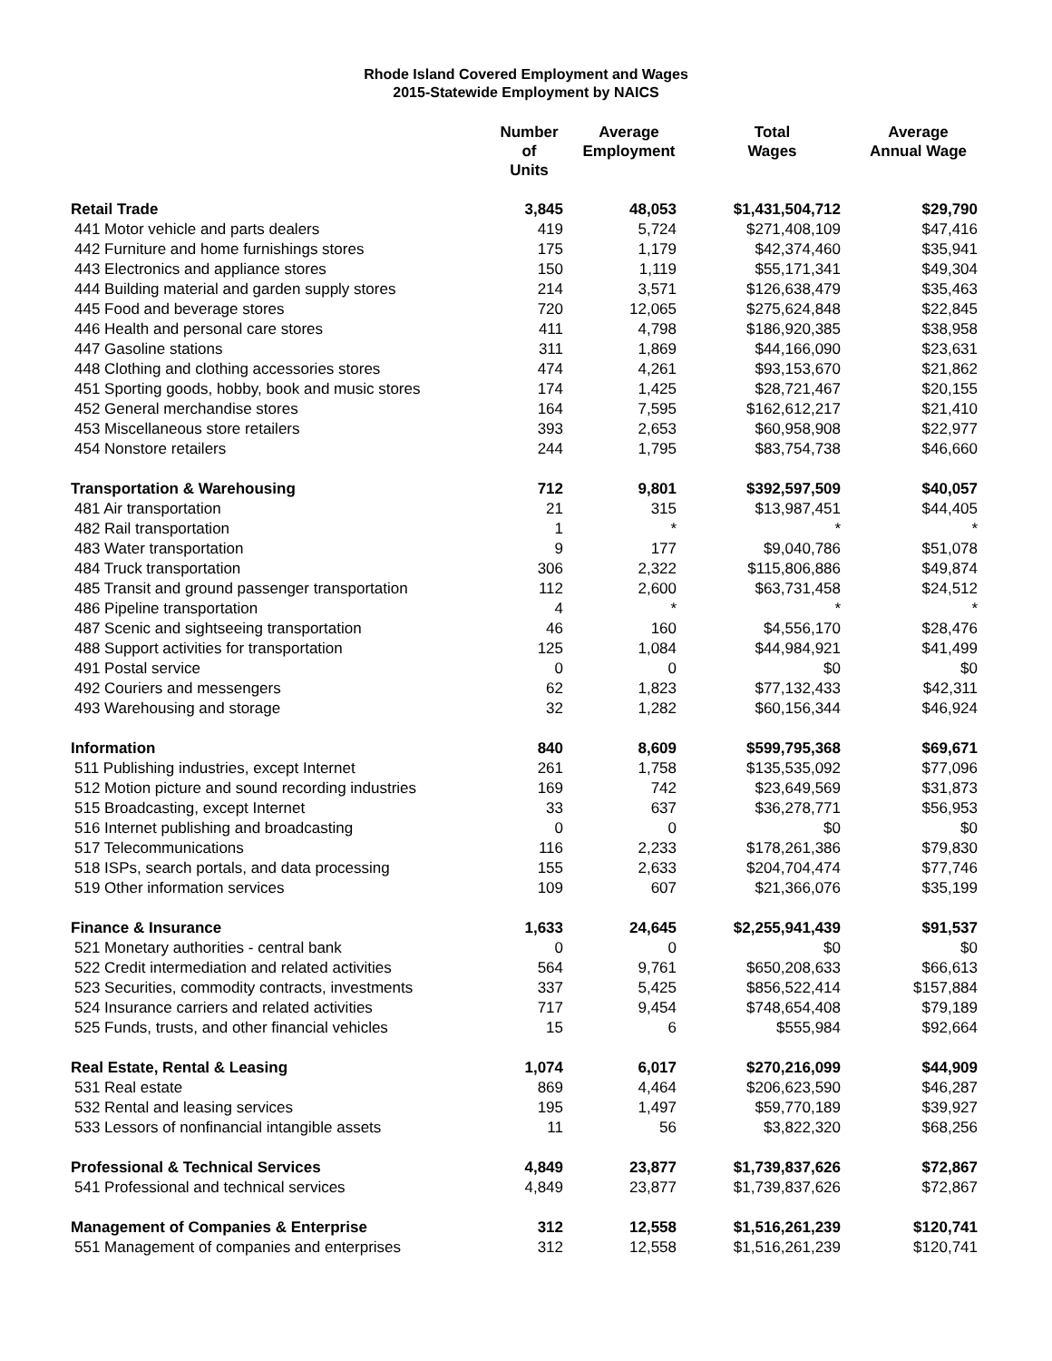Rhode Island Covered Employment and Wages
2015-Statewide Employment by NAICS
| | Number of Units | Average Employment | Total Wages | Average Annual Wage |
| --- | --- | --- | --- | --- |
| Retail Trade | 3,845 | 48,053 | $1,431,504,712 | $29,790 |
| 441 Motor vehicle and parts dealers | 419 | 5,724 | $271,408,109 | $47,416 |
| 442 Furniture and home furnishings stores | 175 | 1,179 | $42,374,460 | $35,941 |
| 443 Electronics and appliance stores | 150 | 1,119 | $55,171,341 | $49,304 |
| 444 Building material and garden supply stores | 214 | 3,571 | $126,638,479 | $35,463 |
| 445 Food and beverage stores | 720 | 12,065 | $275,624,848 | $22,845 |
| 446 Health and personal care stores | 411 | 4,798 | $186,920,385 | $38,958 |
| 447 Gasoline stations | 311 | 1,869 | $44,166,090 | $23,631 |
| 448 Clothing and clothing accessories stores | 474 | 4,261 | $93,153,670 | $21,862 |
| 451 Sporting goods, hobby, book and music stores | 174 | 1,425 | $28,721,467 | $20,155 |
| 452 General merchandise stores | 164 | 7,595 | $162,612,217 | $21,410 |
| 453 Miscellaneous store retailers | 393 | 2,653 | $60,958,908 | $22,977 |
| 454 Nonstore retailers | 244 | 1,795 | $83,754,738 | $46,660 |
| Transportation & Warehousing | 712 | 9,801 | $392,597,509 | $40,057 |
| 481 Air transportation | 21 | 315 | $13,987,451 | $44,405 |
| 482 Rail transportation | 1 | * | * | * |
| 483 Water transportation | 9 | 177 | $9,040,786 | $51,078 |
| 484 Truck transportation | 306 | 2,322 | $115,806,886 | $49,874 |
| 485 Transit and ground passenger transportation | 112 | 2,600 | $63,731,458 | $24,512 |
| 486 Pipeline transportation | 4 | * | * | * |
| 487 Scenic and sightseeing transportation | 46 | 160 | $4,556,170 | $28,476 |
| 488 Support activities for transportation | 125 | 1,084 | $44,984,921 | $41,499 |
| 491 Postal service | 0 | 0 | $0 | $0 |
| 492 Couriers and messengers | 62 | 1,823 | $77,132,433 | $42,311 |
| 493 Warehousing and storage | 32 | 1,282 | $60,156,344 | $46,924 |
| Information | 840 | 8,609 | $599,795,368 | $69,671 |
| 511 Publishing industries, except Internet | 261 | 1,758 | $135,535,092 | $77,096 |
| 512 Motion picture and sound recording industries | 169 | 742 | $23,649,569 | $31,873 |
| 515 Broadcasting, except Internet | 33 | 637 | $36,278,771 | $56,953 |
| 516 Internet publishing and broadcasting | 0 | 0 | $0 | $0 |
| 517 Telecommunications | 116 | 2,233 | $178,261,386 | $79,830 |
| 518 ISPs, search portals, and data processing | 155 | 2,633 | $204,704,474 | $77,746 |
| 519 Other information services | 109 | 607 | $21,366,076 | $35,199 |
| Finance & Insurance | 1,633 | 24,645 | $2,255,941,439 | $91,537 |
| 521 Monetary authorities - central bank | 0 | 0 | $0 | $0 |
| 522 Credit intermediation and related activities | 564 | 9,761 | $650,208,633 | $66,613 |
| 523 Securities, commodity contracts, investments | 337 | 5,425 | $856,522,414 | $157,884 |
| 524 Insurance carriers and related activities | 717 | 9,454 | $748,654,408 | $79,189 |
| 525 Funds, trusts, and other financial vehicles | 15 | 6 | $555,984 | $92,664 |
| Real Estate, Rental & Leasing | 1,074 | 6,017 | $270,216,099 | $44,909 |
| 531 Real estate | 869 | 4,464 | $206,623,590 | $46,287 |
| 532 Rental and leasing services | 195 | 1,497 | $59,770,189 | $39,927 |
| 533 Lessors of nonfinancial intangible assets | 11 | 56 | $3,822,320 | $68,256 |
| Professional & Technical Services | 4,849 | 23,877 | $1,739,837,626 | $72,867 |
| 541 Professional and technical services | 4,849 | 23,877 | $1,739,837,626 | $72,867 |
| Management of Companies & Enterprise | 312 | 12,558 | $1,516,261,239 | $120,741 |
| 551 Management of companies and enterprises | 312 | 12,558 | $1,516,261,239 | $120,741 |